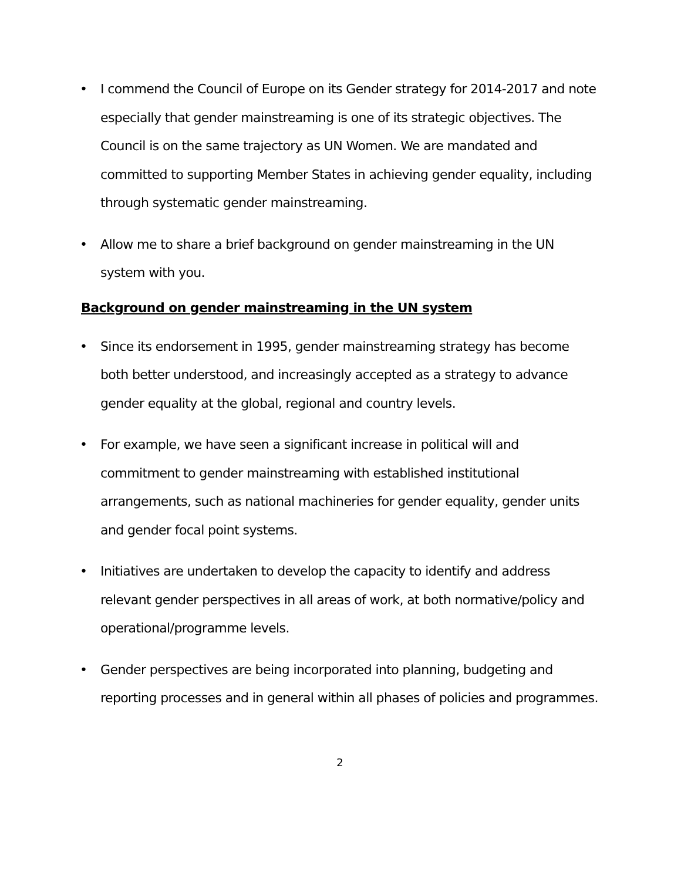• I commend the Council of Europe on its Gender strategy for 2014-2017 and note especially that gender mainstreaming is one of its strategic objectives. The Council is on the same trajectory as UN Women. We are mandated and committed to supporting Member States in achieving gender equality, including through systematic gender mainstreaming.
• Allow me to share a brief background on gender mainstreaming in the UN system with you.
Background on gender mainstreaming in the UN system
• Since its endorsement in 1995, gender mainstreaming strategy has become both better understood, and increasingly accepted as a strategy to advance gender equality at the global, regional and country levels.
• For example, we have seen a significant increase in political will and commitment to gender mainstreaming with established institutional arrangements, such as national machineries for gender equality, gender units and gender focal point systems.
• Initiatives are undertaken to develop the capacity to identify and address relevant gender perspectives in all areas of work, at both normative/policy and operational/programme levels.
• Gender perspectives are being incorporated into planning, budgeting and reporting processes and in general within all phases of policies and programmes.
2